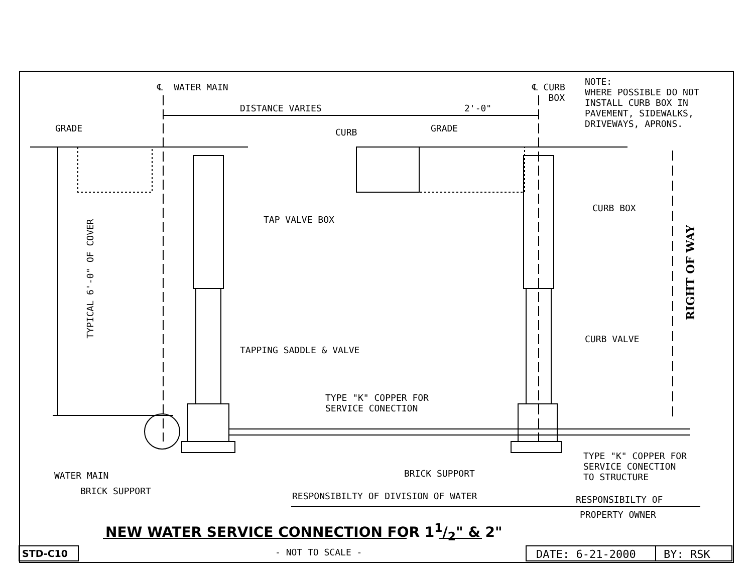℄ WATER MAIN
℄ CURB
BOX
NOTE:
WHERE POSSIBLE DO NOT
INSTALL CURB BOX IN
PAVEMENT, SIDEWALKS,
DRIVEWAYS, APRONS.
DISTANCE VARIES
2'-0"
GRADE
CURB
GRADE
CURB BOX
TAP VALVE BOX
TYPICAL 6'-0" OF COVER
RIGHT OF WAY
CURB VALVE
TAPPING SADDLE & VALVE
TYPE "K" COPPER FOR
SERVICE CONECTION
TYPE "K" COPPER FOR
SERVICE CONECTION
TO STRUCTURE
BRICK SUPPORT
WATER MAIN
BRICK SUPPORT
RESPONSIBILTY OF DIVISION OF WATER
RESPONSIBILTY OF
PROPERTY OWNER
NEW WATER SERVICE CONNECTION FOR 11/2" & 2"
STD-C10
- NOT TO SCALE -
DATE: 6-21-2000
BY: RSK